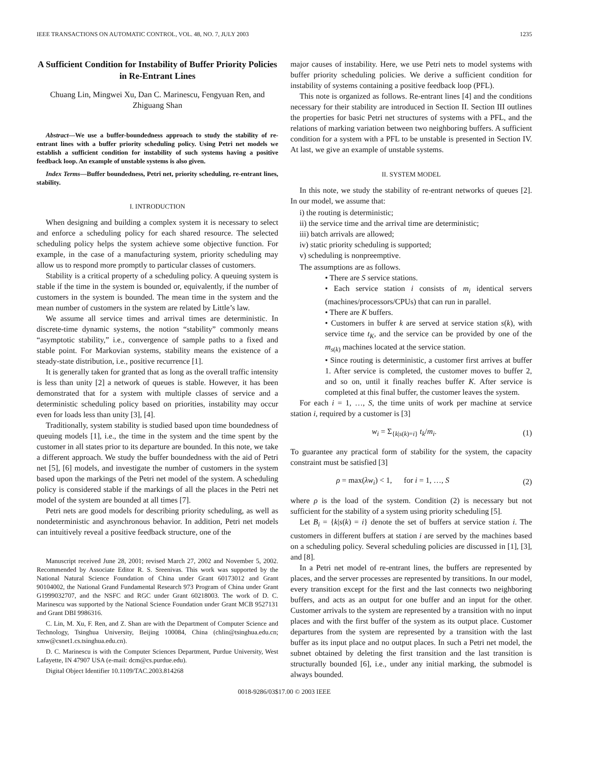IEEE TRANSACTIONS ON AUTOMATIC CONTROL, VOL. 48, NO. 7, JULY 2003 1235
A Sufficient Condition for Instability of Buffer Priority Policies in Re-Entrant Lines
Chuang Lin, Mingwei Xu, Dan C. Marinescu, Fengyuan Ren, and Zhiguang Shan
Abstract—We use a buffer-boundedness approach to study the stability of re-entrant lines with a buffer priority scheduling policy. Using Petri net models we establish a sufficient condition for instability of such systems having a positive feedback loop. An example of unstable systems is also given.
Index Terms—Buffer boundedness, Petri net, priority scheduling, re-entrant lines, stability.
I. INTRODUCTION
When designing and building a complex system it is necessary to select and enforce a scheduling policy for each shared resource. The selected scheduling policy helps the system achieve some objective function. For example, in the case of a manufacturing system, priority scheduling may allow us to respond more promptly to particular classes of customers.
Stability is a critical property of a scheduling policy. A queuing system is stable if the time in the system is bounded or, equivalently, if the number of customers in the system is bounded. The mean time in the system and the mean number of customers in the system are related by Little’s law.
We assume all service times and arrival times are deterministic. In discrete-time dynamic systems, the notion “stability” commonly means “asymptotic stability,” i.e., convergence of sample paths to a fixed and stable point. For Markovian systems, stability means the existence of a steady-state distribution, i.e., positive recurrence [1].
It is generally taken for granted that as long as the overall traffic intensity is less than unity [2] a network of queues is stable. However, it has been demonstrated that for a system with multiple classes of service and a deterministic scheduling policy based on priorities, instability may occur even for loads less than unity [3], [4].
Traditionally, system stability is studied based upon time boundedness of queuing models [1], i.e., the time in the system and the time spent by the customer in all states prior to its departure are bounded. In this note, we take a different approach. We study the buffer boundedness with the aid of Petri net [5], [6] models, and investigate the number of customers in the system based upon the markings of the Petri net model of the system. A scheduling policy is considered stable if the markings of all the places in the Petri net model of the system are bounded at all times [7].
Petri nets are good models for describing priority scheduling, as well as nondeterministic and asynchronous behavior. In addition, Petri net models can intuitively reveal a positive feedback structure, one of the
Manuscript received June 28, 2001; revised March 27, 2002 and November 5, 2002. Recommended by Associate Editor R. S. Sreenivas. This work was supported by the National Natural Science Foundation of China under Grant 60173012 and Grant 90104002, the National Grand Fundamental Research 973 Program of China under Grant G1999032707, and the NSFC and RGC under Grant 60218003. The work of D. C. Marinescu was supported by the National Science Foundation under Grant MCB 9527131 and Grant DBI 9986316.
C. Lin, M. Xu, F. Ren, and Z. Shan are with the Department of Computer Science and Technology, Tsinghua University, Beijing 100084, China (chlin@tsinghua.edu.cn; xmw@csnet1.cs.tsinghua.edu.cn).
D. C. Marinescu is with the Computer Sciences Department, Purdue University, West Lafayette, IN 47907 USA (e-mail: dcm@cs.purdue.edu).
Digital Object Identifier 10.1109/TAC.2003.814268
major causes of instability. Here, we use Petri nets to model systems with buffer priority scheduling policies. We derive a sufficient condition for instability of systems containing a positive feedback loop (PFL).
This note is organized as follows. Re-entrant lines [4] and the conditions necessary for their stability are introduced in Section II. Section III outlines the properties for basic Petri net structures of systems with a PFL, and the relations of marking variation between two neighboring buffers. A sufficient condition for a system with a PFL to be unstable is presented in Section IV. At last, we give an example of unstable systems.
II. SYSTEM MODEL
In this note, we study the stability of re-entrant networks of queues [2]. In our model, we assume that:
i) the routing is deterministic;
ii) the service time and the arrival time are deterministic;
iii) batch arrivals are allowed;
iv) static priority scheduling is supported;
v) scheduling is nonpreemptive.
The assumptions are as follows.
• There are S service stations.
• Each service station i consists of m<sub>i</sub> identical servers (machines/processors/CPUs) that can run in parallel.
• There are K buffers.
• Customers in buffer k are served at service station s(k), with service time t<sub>K</sub>, and the service can be provided by one of the m<sub>s(k)</sub> machines located at the service station.
• Since routing is deterministic, a customer first arrives at buffer 1. After service is completed, the customer moves to buffer 2, and so on, until it finally reaches buffer K. After service is completed at this final buffer, the customer leaves the system.
For each i = 1, …, S, the time units of work per machine at service station i, required by a customer is [3]
w<sub>i</sub> = Σ<sub>{k|s(k)=i}</sub> t<sub>k</sub>/m<sub>i</sub>. (1)
To guarantee any practical form of stability for the system, the capacity constraint must be satisfied [3]
ρ = max(λw<sub>i</sub>) < 1, for i = 1, …, S (2)
where ρ is the load of the system. Condition (2) is necessary but not sufficient for the stability of a system using priority scheduling [5].
Let B<sub>i</sub> = {k|s(k) = i} denote the set of buffers at service station i. The customers in different buffers at station i are served by the machines based on a scheduling policy. Several scheduling policies are discussed in [1], [3], and [8].
In a Petri net model of re-entrant lines, the buffers are represented by places, and the server processes are represented by transitions. In our model, every transition except for the first and the last connects two neighboring buffers, and acts as an output for one buffer and an input for the other. Customer arrivals to the system are represented by a transition with no input places and with the first buffer of the system as its output place. Customer departures from the system are represented by a transition with the last buffer as its input place and no output places. In such a Petri net model, the subnet obtained by deleting the first transition and the last transition is structurally bounded [6], i.e., under any initial marking, the submodel is always bounded.
0018-9286/03$17.00 © 2003 IEEE